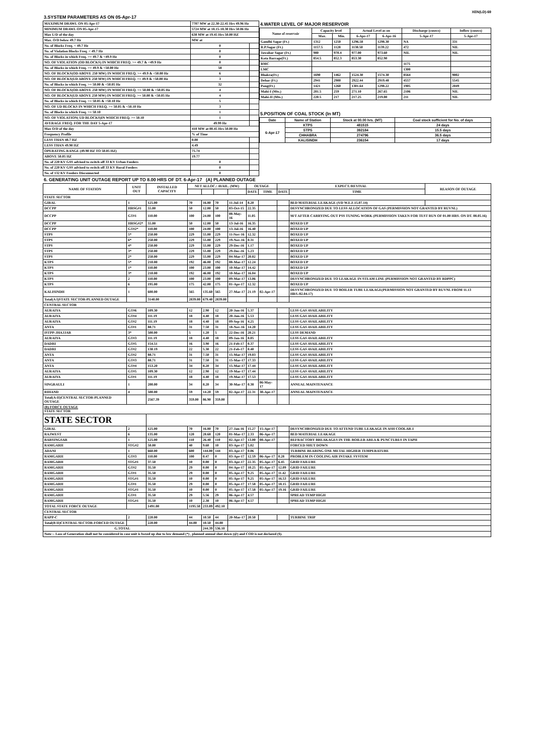XEN(LD)-69
3.SYSTEM PARAMETERS AS ON 05-Apr-17
| MAXIMUM DRAWL ON 05-Apr-17 | 7707 MW at 22.30-22.45 Hrs 49.96 Hz | |
| MINIMUM DRAWL ON 05-Apr-17 | 5724 MW at 18.15-18.30 Hrs 50.06 Hz | |
| Max U/D of the day | 638 MW at 19.45 Hrs 50.00 HZ | |
| Max. O/D below 49.7 Hz | MW at | |
| No. of Blocks Freq. < 49.7 Hz | 0 | |
| No. of Violation Blocks Freq. < 49.7 Hz | 0 | |
| No. of Blocks in which Freq. >= 49.7 & <49.9 Hz | 0 | |
| NO. OF VIOLATION (OD BLOCKS) IN WHICH FREQ. >= 49.7 & <49.9 Hz | 0 | |
| No. of Blocks in which Freq. >= 49.9 & <50.00 Hz | 58 | |
| NO. OF BLOCKS(OD ABOVE 250 MW) IN WHICH FREQ. >= 49.9 & <50.00 Hz | 6 | |
| NO. OF BLOCKS(UD ABOVE 250 MW) IN WHICH FREQ. >= 49.9 & <50.00 Hz | 3 | |
| No. of Blocks in which Freq. >= 50.00 & <50.05 Hz | 32 | |
| NO. OF BLOCKS(OD ABOVE 250 MW) IN WHICH FREQ. >= 50.00 & <50.05 Hz | 4 | |
| NO. OF BLOCKS(UD ABOVE 250 MW) IN WHICH FREQ. >= 50.00 & <50.05 Hz | 4 | |
| No. of Blocks in which Freq. >= 50.05 & <50.10 Hz | 5 | |
| NO. OF UD BLOCKS IN WHICH FREQ. >= 50.05 & <50.10 Hz | 3 | |
| No. of Blocks in which Freq. >= 50.10 | 1 | |
| NO. OF VIOLATION( UD BLOCKS)IN WHICH FREQ. >= 50.10 | 1 | |
| AVERAGE FREQ. FOR THE DAY 5-Apr-17 | 49.99 Hz | |
| Max O/D of the day | 410 MW at 00.45 Hrs 50.00 Hz | |
| Frequency Profile | % of Time | |
| LESS THAN 48.7 HZ | 0.00 | |
| LESS THAN 49.90 HZ | 4.49 | |
| OPERATING RANGE (49.90 HZ TO 50.05 HZ) | 75.74 | |
| ABOVE 50.05 HZ | 19.77 | |
| No. of 220 KV GSS advised to switch off 33 KV Urban Feeders | 0 | |
| No. of 220 KV GSS advised to switch off 33 KV Rural Feeders | 0 | |
| No. of 132 KV Feeders Disconnected | 0 | |
4.WATER LEVEL OF MAJOR RESERVOIR
| Name of reservoir | Capacity level | | Actual Level as on | | Discharge (cusecs) | Inflow (cusecs) |
| --- | --- | --- | --- | --- | --- | --- |
| | Max. | Min. | 6-Apr-17 | 6-Apr-16 | 5-Apr-17 | 5-Apr-17 |
| Gandhi Sagar (Ft.) | 1312 | 1250 | 1296.58 | 1298.30 | NA | 331 |
| R.P.Sagar (Ft.) | 1157.5 | 1128 | 1138.50 | 1139.22 | 472 | NIL |
| Jawahar Sagar (Ft.) | 980 | 970.4 | 977.00 | 973.60 | NIL | NIL |
| Kota Barrage(Ft.) | 854.5 | 852.3 | 853.30 | 852.90 | | |
| RMC | | | | | 1175 | |
| LMC | | | | | 1300 | |
| Bhakra(Ft.) | 1690 | 1462 | 1524.30 | 1574.30 | 8564 | 9002 |
| Dehar (Ft.) | 2941 | 2900 | 2922.44 | 2919.48 | 4557 | 5545 |
| Pong(Ft.) | 1421 | 1260 | 1301.64 | 1298.22 | 1905 | 2049 |
| Mahi-I (Mts.) | 281.5 | 259 | 271.10 | 267.65 | 2106 | NIL |
| Mahi-II (Mts.) | 220.5 | 217 | 217.25 | 219.00 | 211 | NIL |
5.POSITION OF COAL STOCK (In MT)
| Date | Name of Station | Stock at 00.00 hrs. (MT) | Coal stock sufficient for No. of days |
| 6-Apr-17 | KTPS | 481515 | 24 days |
| | STPS | 392184 | 15.5 days |
| | CHHABRA | 274796 | 36.5 days |
| | KALISINDH | 236154 | 17 days |
6. GENERATING UNIT OUTAGE REPORT UP TO 8.00 HRS OF DT. 6-Apr-17 (A) PLANNED OUTAGE
| NAME OF STATION | UNIT OUT | INSTALLED CAPACITY | NET ALLOC./ AVAIL. (MW) | | | | OUTAGE | | EXPECT./REVIVAL | | REASON OF OUTAGE |
| --- | --- | --- | --- | --- | --- | --- | --- | --- | --- | --- | --- |
| | | | | | | | DATE | TIME | DATE | TIME | |
| STATE SECTOR | | | | | | | | | | | |
| GIRAL | 1 | 125.00 | 70 | 16.80 | 70 | 11-Jul-14 | 8.20 | | | BED MATERIAL LEAKAGE (S/D W.E.F.15.07.14) | |
| DCCPP | HRSG#1 | 55.00 | 50 | 12.00 | 50 | 03-Oct-15 | 22.35 | | | DESYNCHRONIZED DUE TO LESS ALLOCATION OF GAS (PERMISSION NOT GRANTED BY RUVNL) | |
| DCCPP | GT#1 | 110.00 | 100 | 24.00 | 100 | 08-May-16 | 11.05 | | | M/T AFTER CARRYING OUT PSS TUNING WORK (PERMISSION TAKEN FOR TEST RUN OF 01.00 HRS. ON DT. 08.05.16) | |
| DCCPP | HRSG#2* | 55.00 | 50 | 12.00 | 50 | 13-Jul-16 | 16.35 | | | BOXED UP | |
| DCCPP | GT#2* | 110.00 | 100 | 24.00 | 100 | 13-Jul-16 | 16.40 | | | BOXED UP | |
| STPS | 5* | 250.00 | 229 | 55.00 | 229 | 11-Nov-16 | 12.32 | | | BOXED UP | |
| STPS | 6* | 250.00 | 229 | 55.00 | 229 | 19-Nov-16 | 0.31 | | | BOXED UP | |
| STPS | 4* | 250.00 | 229 | 55.00 | 229 | 29-Dec-16 | 1.17 | | | BOXED UP | |
| STPS | 3* | 250.00 | 229 | 55.00 | 229 | 29-Dec-16 | 5.23 | | | BOXED UP | |
| STPS | 2* | 250.00 | 229 | 55.00 | 229 | 04-Mar-17 | 20.02 | | | BOXED UP | |
| KTPS | 5* | 210.00 | 192 | 46.00 | 192 | 08-Mar-17 | 12.24 | | | BOXED UP | |
| KTPS | 1* | 110.00 | 100 | 23.00 | 100 | 10-Mar-17 | 14.42 | | | BOXED UP | |
| KTPS | 3* | 210.00 | 192 | 46.00 | 192 | 10-Mar-17 | 16.04 | | | BOXED UP | |
| KTPS | 2 | 110.00 | 100 | 23.00 | 100 | 09-Mar-17 | 13.06 | | | DESYNCHRONIZED DUE TO LEAKAGE IN STEAM LINE (PERMISSION NOT GRANTED BY RDPPC) | |
| KTPS | 6 | 195.00 | 175 | 42.00 | 175 | 01-Apr-17 | 12.32 | | | BOXED UP | |
| KALISINDH | 1 | 600.00 | 565 | 135.60 | 565 | 27-Mar-17 | 21.19 | 02-Apr-17 | | DESYNCHRONIZED DUE TO BOILER TUBE LEAKAGE(PERMISSION NOT GRANTED BY RUVNL FROM 11.13 HRS./02.04.17) | |
| Total(A I)STATE SECTOR-PLANNED OUTAGE | | 3140.00 | 2839.00 | 679.40 | 2839.00 | | | | | | |
| CENTRAL SECTOR | | | | | | | | | | | |
| AURAIYA | GT#6 | 109.30 | 12 | 2.90 | 12 | 20-Jun-16 | 5.37 | | | LESS GAS AVAILABILITY | |
| AURAIYA | GT#4 | 111.19 | 18 | 4.40 | 18 | 20-Jun-16 | 5.53 | | | LESS GAS AVAILABILITY | |
| AURAIYA | GT#2 | 111.19 | 18 | 4.40 | 18 | 09-Sep-16 | 4.25 | | | LESS GAS AVAILABILITY | |
| ANTA | GT#1 | 88.71 | 31 | 7.50 | 31 | 18-Nov-16 | 14.20 | | | LESS GAS AVAILABILITY | |
| ISTPP-JHAJJAR | 3* | 500.00 | 5 | 1.20 | 5 | 22-Dec-16 | 20.21 | | | LESS DEMAND | |
| AURAIYA | GT#3 | 111.19 | 18 | 4.40 | 18 | 09-Jan-16 | 8.05 | | | LESS GAS AVAILABILITY | |
| DADRI | GT#5 | 154.51 | 16 | 3.90 | 16 | 21-Feb-17 | 0.37 | | | LESS GAS AVAILABILITY | |
| DADRI | GT#2 | 130.19 | 22 | 5.30 | 22 | 21-Feb-17 | 0.40 | | | LESS GAS AVAILABILITY | |
| ANTA | GT#2 | 88.71 | 31 | 7.50 | 31 | 15-Mar-17 | 19.03 | | | LESS GAS AVAILABILITY | |
| ANTA | GT#3 | 88.71 | 31 | 7.50 | 31 | 15-Mar-17 | 17.33 | | | LESS GAS AVAILABILITY | |
| ANTA | GT#4 | 153.20 | 34 | 8.20 | 34 | 15-Mar-17 | 17.44 | | | LESS GAS AVAILABILITY | |
| AURAIYA | GT#5 | 109.30 | 12 | 2.90 | 12 | 19-Mar-17 | 17.44 | | | LESS GAS AVAILABILITY | |
| AURAIYA | GT#1 | 111.19 | 18 | 4.40 | 18 | 19-Mar-17 | 17.53 | | | LESS GAS AVAILABILITY | |
| SINGRAULI | 1 | 200.00 | 34 | 8.20 | 34 | 30-Mar-17 | 0.38 | 06-May-17 | | ANNUAL MAINTENANCE | |
| RIHAND | 4 | 500.00 | 59 | 14.20 | 59 | 02-Apr-17 | 22.31 | 30-Apr-17 | | ANNUAL MAINTENANCE | |
| Total(A-II)CENTRAL SECTOR-PLANNED OUTAGE | | 2567.39 | 359.00 | 86.90 | 359.00 | | | | | | |
| (B) FORCE OUTAGE STATE SECTOR | | | | | | | | | | | |
| STATE SECTOR | | | | | | | | | | | |
| GIRAL | 2 | 125.00 | 70 | 16.80 | 70 | 27-Jan-16 | 15.27 | 15-Apr-17 | | DESYNCHRONIZED DUE TO ATTEND TUBE LEAKAGE IN ASH COOLAR-I | |
| RAJWEST | 6 | 135.00 | 120 | 28.68 | 120 | 01-Mar-17 | 2.33 | 06-Apr-17 | | BED MATERIAL LEAKAGE | |
| BARSINGSAR | 1 | 125.00 | 110 | 26.40 | 110 | 02-Apr-17 | 13.00 | 08-Apr-17 | | REFRACTORY BREAKAGES IN THE BOILER AREA & PUNCTURES IN TAPH | |
| RAMGARH | STG#2 | 50.00 | 40 | 9.60 | 10 | 03-Apr-17 | 5.02 | | | FORCED SHUT DOWN | |
| ADANI | 1 | 660.00 | 600 | 144.00 | 144 | 03-Apr-17 | 0.06 | | | TURBINE BEARING ONE METAL HIGHER TEMPERATURE | |
| RAMGARH | GT#3 | 110.00 | 100 | 0.47 | 0 | 03-Apr-17 | 12.59 | 06-Apr-17 | 0.28 | PROBLEM IN COOLING AIR INTAKE SYSTEM | |
| RAMGARH | STG#1 | 37.50 | 10 | 0.00 | 0 | 03-Apr-17 | 22.35 | 05-Apr-17 | 6.45 | GRID FAILURE | |
| RAMGARH | GT#2 | 35.50 | 29 | 0.00 | 0 | 04-Apr-17 | 10.25 | 05-Apr-17 | 12.09 | GRID FAILURE | |
| RAMGARH | GT#1 | 35.50 | 29 | 0.00 | 0 | 05-Apr-17 | 9.25 | 05-Apr-17 | 11.42 | GRID FAILURE | |
| RAMGARH | STG#1 | 35.50 | 10 | 0.00 | 0 | 05-Apr-17 | 9.25 | 05-Apr-17 | 16.53 | GRID FAILURE | |
| RAMGARH | GT#1 | 35.50 | 29 | 0.00 | 0 | 05-Apr-17 | 17.58 | 05-Apr-17 | 18.15 | GRID FAILURE | |
| RAMGARH | STG#1 | 35.50 | 10 | 0.00 | 0 | 05-Apr-17 | 17.58 | 05-Apr-17 | 19.16 | GRID FAILURE | |
| RAMGARH | GT#1 | 35.50 | 29 | 5.56 | 29 | 06-Apr-17 | 4.57 | | | SPREAD TEMP HIGH | |
| RAMGARH | STG#1 | 35.50 | 10 | 2.38 | 10 | 06-Apr-17 | 4.57 | | | SPREAD TEMP HIGH | |
| TOTAL STATE FORCE OUTAGE | | 1491.00 | 1195.50 | 233.89 | 492.10 | | | | | | |
| CENTRAL SECTOR | | | | | | | | | | | |
| RAPP-C | 2 | 220.00 | 44 | 10.50 | 44 | 20-Mar-17 | 20.50 | | | TURBINE TRIP | |
| Total(B II)CENTRAL SECTOR-FORCED OUTAGE | | 220.00 | 44.00 | 10.50 | 44.00 | | | | | | |
| G.TOTAL | | | | 244.39 | 536.10 | | | | | | |
| Note :- Loss of Generation shall not be considered in case unit is boxed up due to low demand (*) , planned annual shut down (@) and COD is not declared ($). | | | | | | | | | | | |